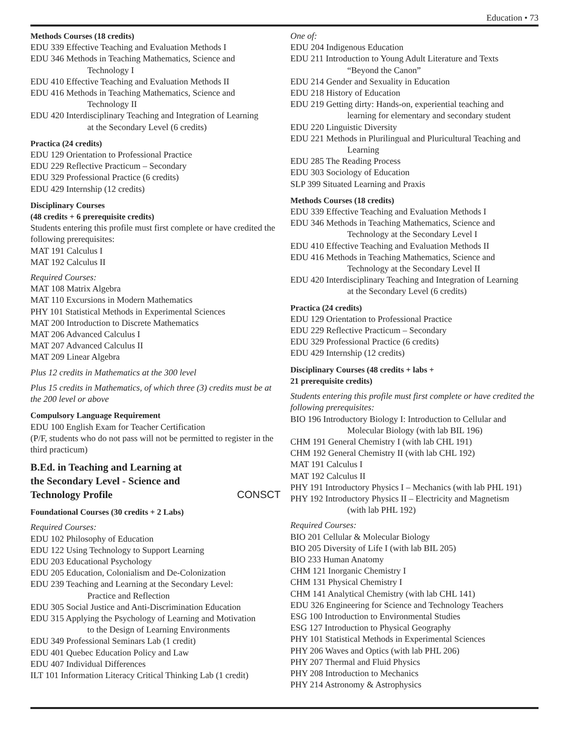Education • 73
Methods Courses (18 credits)
EDU 339 Effective Teaching and Evaluation Methods I
EDU 346 Methods in Teaching Mathematics, Science and
Technology I
EDU 410 Effective Teaching and Evaluation Methods II
EDU 416 Methods in Teaching Mathematics, Science and
Technology II
EDU 420 Interdisciplinary Teaching and Integration of Learning
at the Secondary Level (6 credits)
Practica (24 credits)
EDU 129 Orientation to Professional Practice
EDU 229 Reflective Practicum – Secondary
EDU 329 Professional Practice (6 credits)
EDU 429 Internship (12 credits)
Disciplinary Courses
(48 credits + 6 prerequisite credits)
Students entering this profile must first complete or have credited the following prerequisites:
MAT 191 Calculus I
MAT 192 Calculus II
Required Courses:
MAT 108 Matrix Algebra
MAT 110 Excursions in Modern Mathematics
PHY 101 Statistical Methods in Experimental Sciences
MAT 200 Introduction to Discrete Mathematics
MAT 206 Advanced Calculus I
MAT 207 Advanced Calculus II
MAT 209 Linear Algebra
Plus 12 credits in Mathematics at the 300 level
Plus 15 credits in Mathematics, of which three (3) credits must be at the 200 level or above
Compulsory Language Requirement
EDU 100 English Exam for Teacher Certification
(P/F, students who do not pass will not be permitted to register in the third practicum)
B.Ed. in Teaching and Learning at
the Secondary Level - Science and
Technology Profile CONSCT
Foundational Courses (30 credits + 2 Labs)
Required Courses:
EDU 102 Philosophy of Education
EDU 122 Using Technology to Support Learning
EDU 203 Educational Psychology
EDU 205 Education, Colonialism and De-Colonization
EDU 239 Teaching and Learning at the Secondary Level:
Practice and Reflection
EDU 305 Social Justice and Anti-Discrimination Education
EDU 315 Applying the Psychology of Learning and Motivation
to the Design of Learning Environments
EDU 349 Professional Seminars Lab (1 credit)
EDU 401 Quebec Education Policy and Law
EDU 407 Individual Differences
ILT 101 Information Literacy Critical Thinking Lab (1 credit)
One of:
EDU 204 Indigenous Education
EDU 211 Introduction to Young Adult Literature and Texts
“Beyond the Canon”
EDU 214 Gender and Sexuality in Education
EDU 218 History of Education
EDU 219 Getting dirty: Hands-on, experiential teaching and
learning for elementary and secondary student
EDU 220 Linguistic Diversity
EDU 221 Methods in Plurilingual and Pluricultural Teaching and
Learning
EDU 285 The Reading Process
EDU 303 Sociology of Education
SLP 399 Situated Learning and Praxis
Methods Courses (18 credits)
EDU 339 Effective Teaching and Evaluation Methods I
EDU 346 Methods in Teaching Mathematics, Science and
Technology at the Secondary Level I
EDU 410 Effective Teaching and Evaluation Methods II
EDU 416 Methods in Teaching Mathematics, Science and
Technology at the Secondary Level II
EDU 420 Interdisciplinary Teaching and Integration of Learning
at the Secondary Level (6 credits)
Practica (24 credits)
EDU 129 Orientation to Professional Practice
EDU 229 Reflective Practicum – Secondary
EDU 329 Professional Practice (6 credits)
EDU 429 Internship (12 credits)
Disciplinary Courses (48 credits + labs +
21 prerequisite credits)
Students entering this profile must first complete or have credited the following prerequisites:
BIO 196 Introductory Biology I: Introduction to Cellular and
Molecular Biology (with lab BIL 196)
CHM 191 General Chemistry I (with lab CHL 191)
CHM 192 General Chemistry II (with lab CHL 192)
MAT 191 Calculus I
MAT 192 Calculus II
PHY 191 Introductory Physics I – Mechanics (with lab PHL 191)
PHY 192 Introductory Physics II – Electricity and Magnetism
(with lab PHL 192)
Required Courses:
BIO 201 Cellular & Molecular Biology
BIO 205 Diversity of Life I (with lab BIL 205)
BIO 233 Human Anatomy
CHM 121 Inorganic Chemistry I
CHM 131 Physical Chemistry I
CHM 141 Analytical Chemistry (with lab CHL 141)
EDU 326 Engineering for Science and Technology Teachers
ESG 100 Introduction to Environmental Studies
ESG 127 Introduction to Physical Geography
PHY 101 Statistical Methods in Experimental Sciences
PHY 206 Waves and Optics (with lab PHL 206)
PHY 207 Thermal and Fluid Physics
PHY 208 Introduction to Mechanics
PHY 214 Astronomy & Astrophysics